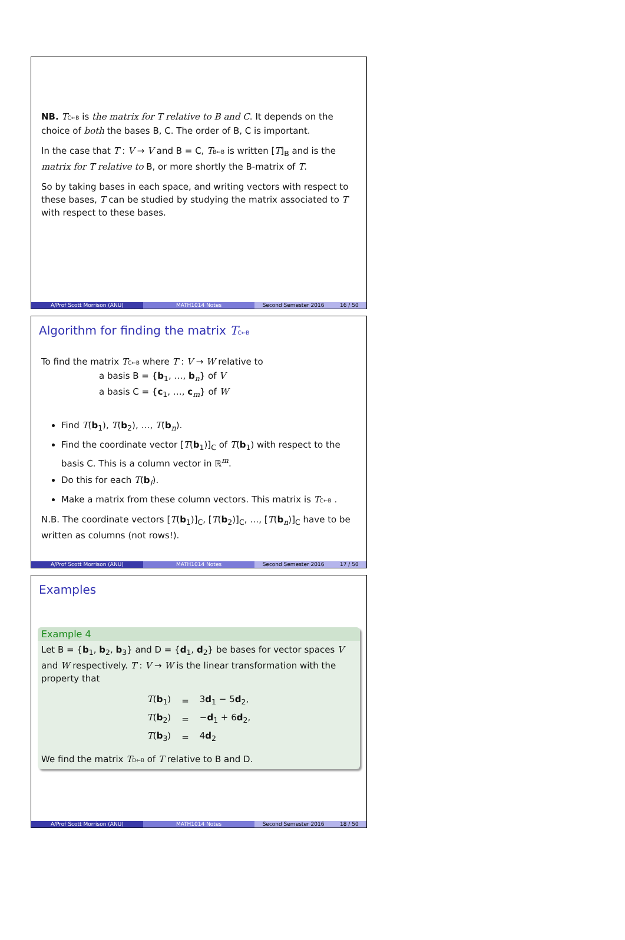NB. TC←B is the matrix for T relative to B and C. It depends on the choice of both the bases B, C. The order of B, C is important.
In the case that T : V → V and B = C, TB←B is written [T]<sub>B</sub> and is the matrix for T relative to B, or more shortly the B-matrix of T.
So by taking bases in each space, and writing vectors with respect to these bases, T can be studied by studying the matrix associated to T with respect to these bases.
A/Prof Scott Morrison (ANU) MATH1014 Notes Second Semester 2016 16 / 50
Algorithm for finding the matrix TC←B
To find the matrix TC←B where T : V → W relative to
a basis B = {b<sub>1</sub>, …, b<sub>n</sub>} of V
a basis C = {c<sub>1</sub>, …, c<sub>m</sub>} of W
Find T(b<sub>1</sub>), T(b<sub>2</sub>), …, T(b<sub>n</sub>).
Find the coordinate vector [T(b<sub>1</sub>)]<sub>C</sub> of T(b<sub>1</sub>) with respect to the basis C. This is a column vector in ℝ<sup>m</sup>.
Do this for each T(b<sub>i</sub>).
Make a matrix from these column vectors. This matrix is TC←B .
N.B. The coordinate vectors [T(b<sub>1</sub>)]<sub>C</sub>, [T(b<sub>2</sub>)]<sub>C</sub>, …, [T(b<sub>n</sub>)]<sub>C</sub> have to be written as columns (not rows!).
A/Prof Scott Morrison (ANU) MATH1014 Notes Second Semester 2016 17 / 50
Examples
Example 4
Let B = {b<sub>1</sub>, b<sub>2</sub>, b<sub>3</sub>} and D = {d<sub>1</sub>, d<sub>2</sub>} be bases for vector spaces V and W respectively. T : V → W is the linear transformation with the property that
| T ( b<sub>1</sub>) | = | 3 d<sub>1</sub> − 5 d<sub>2</sub>, |
| T ( b<sub>2</sub>) | = | − d<sub>1</sub> + 6 d<sub>2</sub>, |
| T ( b<sub>3</sub>) | = | 4 d<sub>2</sub> |
We find the matrix TD←B of T relative to B and D.
A/Prof Scott Morrison (ANU) MATH1014 Notes Second Semester 2016 18 / 50